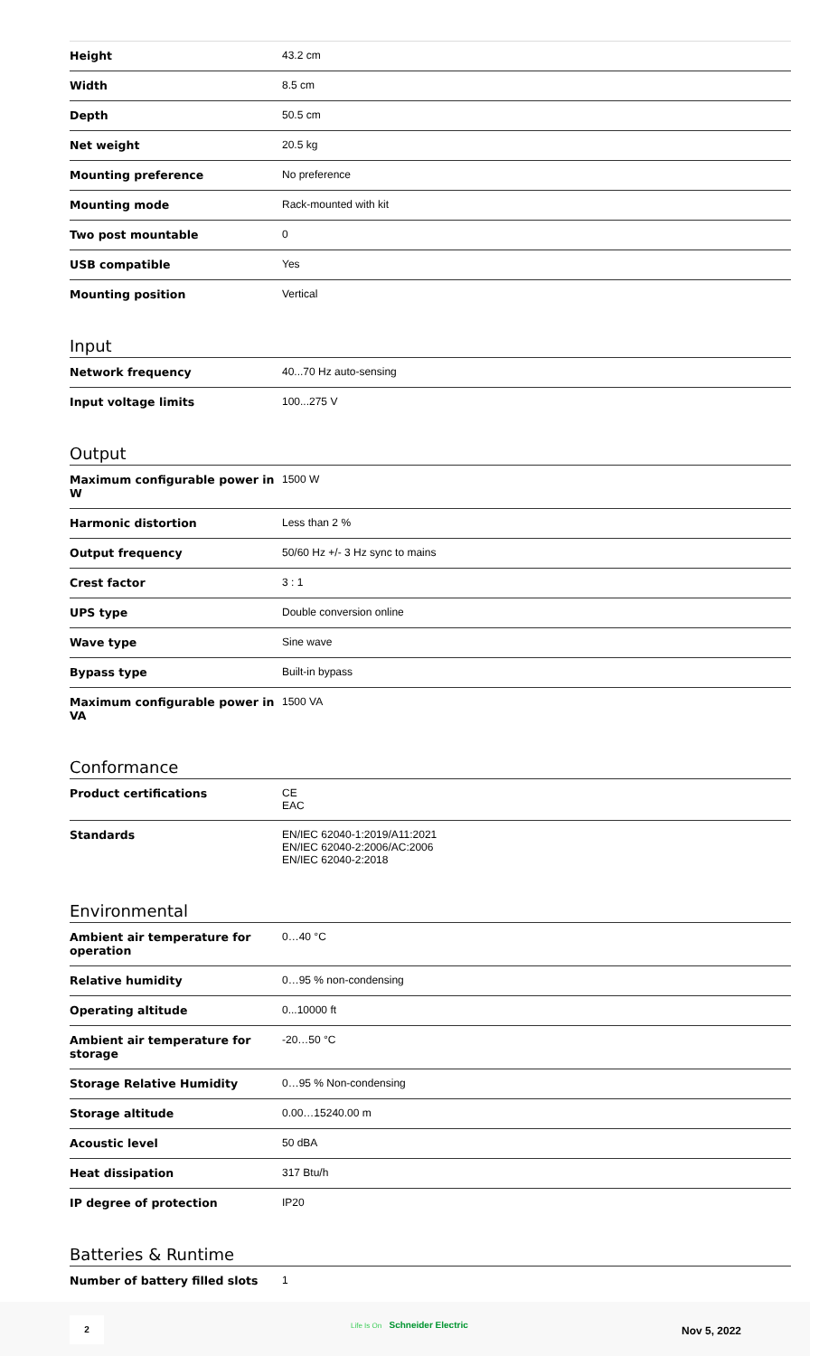| Height | 43.2 cm |
| Width | 8.5 cm |
| Depth | 50.5 cm |
| Net weight | 20.5 kg |
| Mounting preference | No preference |
| Mounting mode | Rack-mounted with kit |
| Two post mountable | 0 |
| USB compatible | Yes |
| Mounting position | Vertical |
Input
| Network frequency | 40...70 Hz auto-sensing |
| Input voltage limits | 100...275 V |
Output
| Maximum configurable power in W | 1500 W |
| Harmonic distortion | Less than 2 % |
| Output frequency | 50/60 Hz +/- 3 Hz sync to mains |
| Crest factor | 3 : 1 |
| UPS type | Double conversion online |
| Wave type | Sine wave |
| Bypass type | Built-in bypass |
| Maximum configurable power in VA | 1500 VA |
Conformance
| Product certifications | CE EAC |
| Standards | EN/IEC 62040-1:2019/A11:2021 EN/IEC 62040-2:2006/AC:2006 EN/IEC 62040-2:2018 |
Environmental
| Ambient air temperature for operation | 0…40 °C |
| Relative humidity | 0…95 % non-condensing |
| Operating altitude | 0...10000 ft |
| Ambient air temperature for storage | -20…50 °C |
| Storage Relative Humidity | 0…95 % Non-condensing |
| Storage altitude | 0.00…15240.00 m |
| Acoustic level | 50 dBA |
| Heat dissipation | 317 Btu/h |
| IP degree of protection | IP20 |
Batteries & Runtime
| Number of battery filled slots | 1 |
2 Life Is On Schneider Electric
Nov 5, 2022